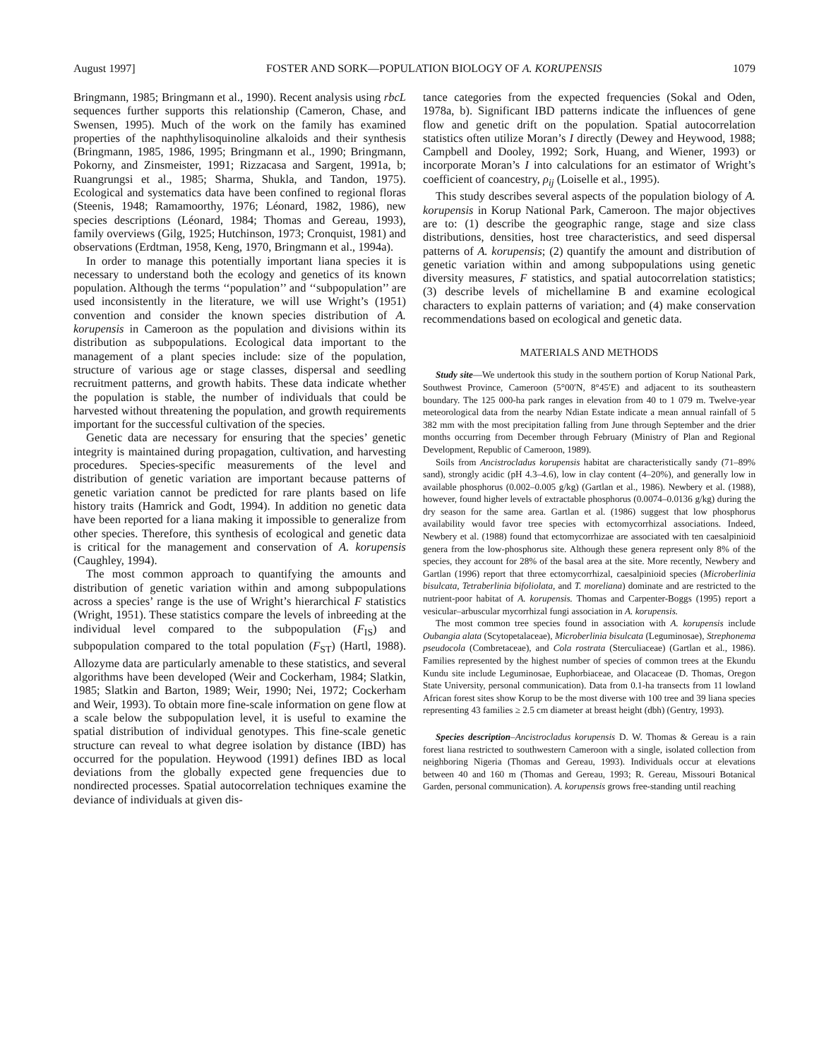August 1997] FOSTER AND SORK—POPULATION BIOLOGY OF A. KORUPENSIS 1079
Bringmann, 1985; Bringmann et al., 1990). Recent analysis using rbcL sequences further supports this relationship (Cameron, Chase, and Swensen, 1995). Much of the work on the family has examined properties of the naphthylisoquinoline alkaloids and their synthesis (Bringmann, 1985, 1986, 1995; Bringmann et al., 1990; Bringmann, Pokorny, and Zinsmeister, 1991; Rizzacasa and Sargent, 1991a, b; Ruangrungsi et al., 1985; Sharma, Shukla, and Tandon, 1975). Ecological and systematics data have been confined to regional floras (Steenis, 1948; Ramamoorthy, 1976; Léonard, 1982, 1986), new species descriptions (Léonard, 1984; Thomas and Gereau, 1993), family overviews (Gilg, 1925; Hutchinson, 1973; Cronquist, 1981) and observations (Erdtman, 1958, Keng, 1970, Bringmann et al., 1994a).
In order to manage this potentially important liana species it is necessary to understand both the ecology and genetics of its known population. Although the terms ‘‘population’’ and ‘‘subpopulation’’ are used inconsistently in the literature, we will use Wright’s (1951) convention and consider the known species distribution of A. korupensis in Cameroon as the population and divisions within its distribution as subpopulations. Ecological data important to the management of a plant species include: size of the population, structure of various age or stage classes, dispersal and seedling recruitment patterns, and growth habits. These data indicate whether the population is stable, the number of individuals that could be harvested without threatening the population, and growth requirements important for the successful cultivation of the species.
Genetic data are necessary for ensuring that the species’ genetic integrity is maintained during propagation, cultivation, and harvesting procedures. Species-specific measurements of the level and distribution of genetic variation are important because patterns of genetic variation cannot be predicted for rare plants based on life history traits (Hamrick and Godt, 1994). In addition no genetic data have been reported for a liana making it impossible to generalize from other species. Therefore, this synthesis of ecological and genetic data is critical for the management and conservation of A. korupensis (Caughley, 1994).
The most common approach to quantifying the amounts and distribution of genetic variation within and among subpopulations across a species’ range is the use of Wright’s hierarchical F statistics (Wright, 1951). These statistics compare the levels of inbreeding at the individual level compared to the subpopulation (F<sub>IS</sub>) and subpopulation compared to the total population (F<sub>ST</sub>) (Hartl, 1988). Allozyme data are particularly amenable to these statistics, and several algorithms have been developed (Weir and Cockerham, 1984; Slatkin, 1985; Slatkin and Barton, 1989; Weir, 1990; Nei, 1972; Cockerham and Weir, 1993). To obtain more fine-scale information on gene flow at a scale below the subpopulation level, it is useful to examine the spatial distribution of individual genotypes. This fine-scale genetic structure can reveal to what degree isolation by distance (IBD) has occurred for the population. Heywood (1991) defines IBD as local deviations from the globally expected gene frequencies due to nondirected processes. Spatial autocorrelation techniques examine the deviance of individuals at given dis-
tance categories from the expected frequencies (Sokal and Oden, 1978a, b). Significant IBD patterns indicate the influences of gene flow and genetic drift on the population. Spatial autocorrelation statistics often utilize Moran’s I directly (Dewey and Heywood, 1988; Campbell and Dooley, 1992; Sork, Huang, and Wiener, 1993) or incorporate Moran’s I into calculations for an estimator of Wright’s coefficient of coancestry, ρ<sub>ij</sub> (Loiselle et al., 1995).
This study describes several aspects of the population biology of A. korupensis in Korup National Park, Cameroon. The major objectives are to: (1) describe the geographic range, stage and size class distributions, densities, host tree characteristics, and seed dispersal patterns of A. korupensis; (2) quantify the amount and distribution of genetic variation within and among subpopulations using genetic diversity measures, F statistics, and spatial autocorrelation statistics; (3) describe levels of michellamine B and examine ecological characters to explain patterns of variation; and (4) make conservation recommendations based on ecological and genetic data.
MATERIALS AND METHODS
Study site—We undertook this study in the southern portion of Korup National Park, Southwest Province, Cameroon (5°00′N, 8°45′E) and adjacent to its southeastern boundary. The 125 000-ha park ranges in elevation from 40 to 1 079 m. Twelve-year meteorological data from the nearby Ndian Estate indicate a mean annual rainfall of 5 382 mm with the most precipitation falling from June through September and the drier months occurring from December through February (Ministry of Plan and Regional Development, Republic of Cameroon, 1989).
Soils from Ancistrocladus korupensis habitat are characteristically sandy (71–89% sand), strongly acidic (pH 4.3–4.6), low in clay content (4–20%), and generally low in available phosphorus (0.002–0.005 g/kg) (Gartlan et al., 1986). Newbery et al. (1988), however, found higher levels of extractable phosphorus (0.0074–0.0136 g/kg) during the dry season for the same area. Gartlan et al. (1986) suggest that low phosphorus availability would favor tree species with ectomycorrhizal associations. Indeed, Newbery et al. (1988) found that ectomycorrhizae are associated with ten caesalpinioid genera from the low-phosphorus site. Although these genera represent only 8% of the species, they account for 28% of the basal area at the site. More recently, Newbery and Gartlan (1996) report that three ectomycorrhizal, caesalpinioid species (Microberlinia bisulcata, Tetraberlinia bifoliolata, and T. moreliana) dominate and are restricted to the nutrient-poor habitat of A. korupensis. Thomas and Carpenter-Boggs (1995) report a vesicular–arbuscular mycorrhizal fungi association in A. korupensis.
The most common tree species found in association with A. korupensis include Oubangia alata (Scytopetalaceae), Microberlinia bisulcata (Leguminosae), Strephonema pseudocola (Combretaceae), and Cola rostrata (Sterculiaceae) (Gartlan et al., 1986). Families represented by the highest number of species of common trees at the Ekundu Kundu site include Leguminosae, Euphorbiaceae, and Olacaceae (D. Thomas, Oregon State University, personal communication). Data from 0.1-ha transects from 11 lowland African forest sites show Korup to be the most diverse with 100 tree and 39 liana species representing 43 families ≥ 2.5 cm diameter at breast height (dbh) (Gentry, 1993).
Species description–Ancistrocladus korupensis D. W. Thomas & Gereau is a rain forest liana restricted to southwestern Cameroon with a single, isolated collection from neighboring Nigeria (Thomas and Gereau, 1993). Individuals occur at elevations between 40 and 160 m (Thomas and Gereau, 1993; R. Gereau, Missouri Botanical Garden, personal communication). A. korupensis grows free-standing until reaching